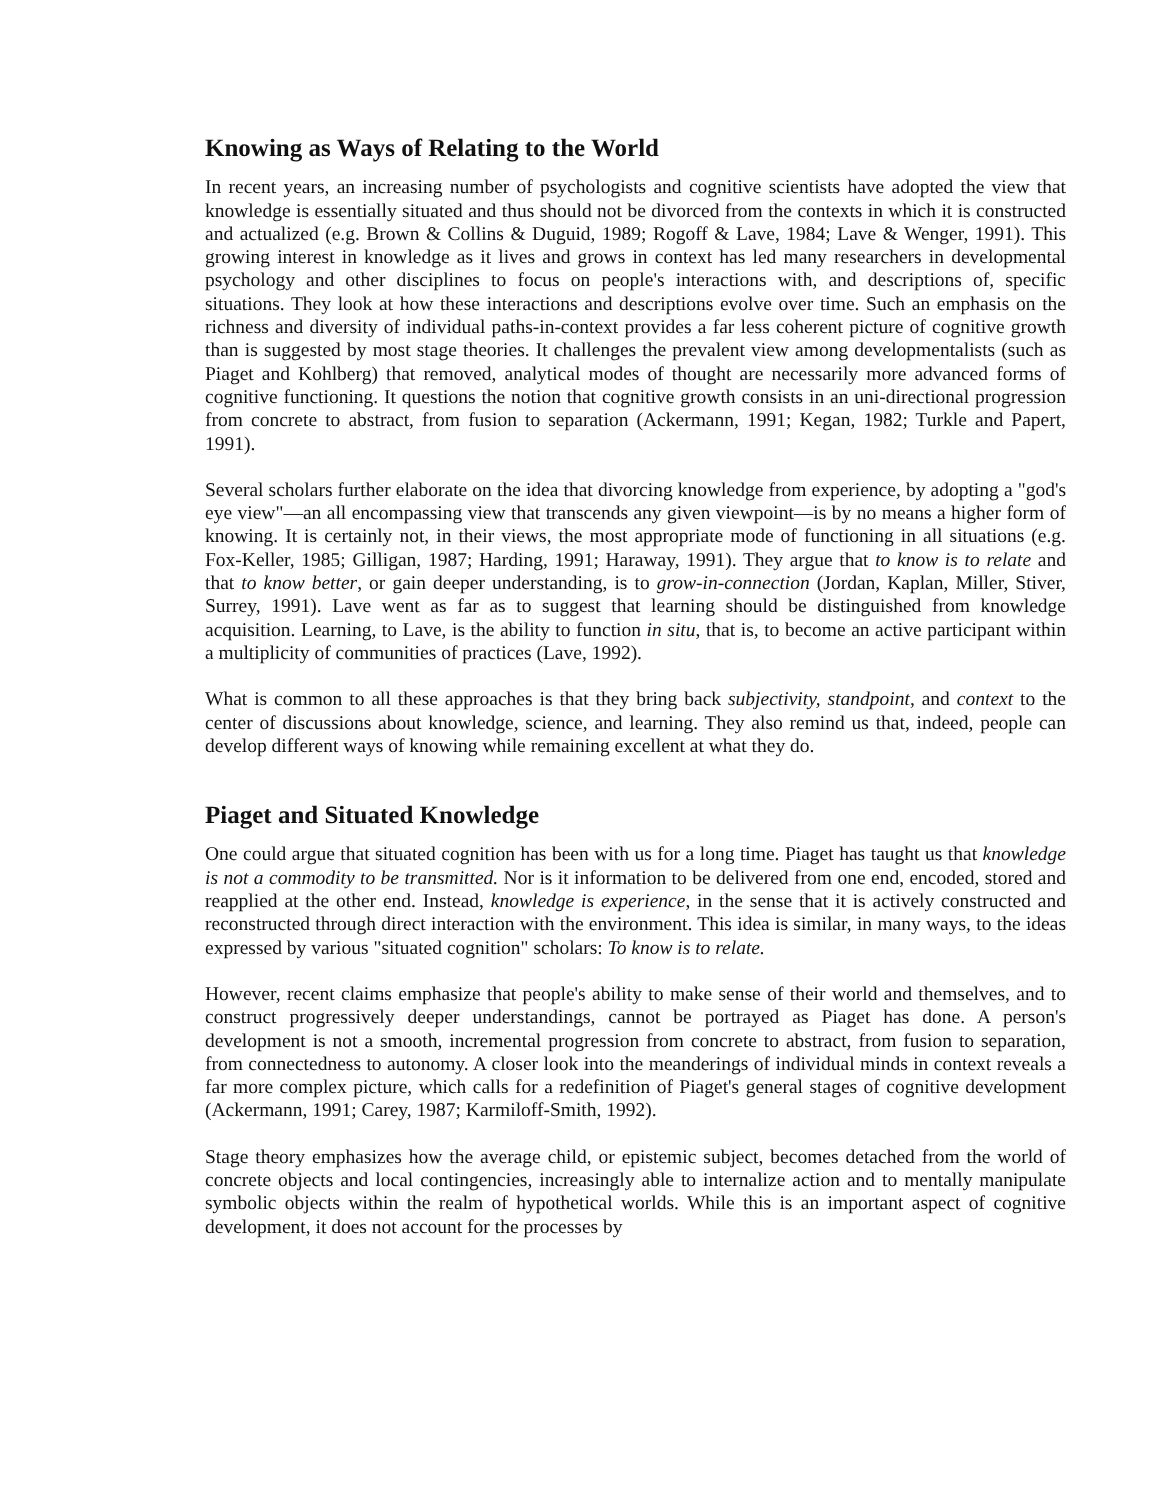Knowing as Ways of Relating to the World
In recent years, an increasing number of psychologists and cognitive scientists have adopted the view that knowledge is essentially situated and thus should not be divorced from the contexts in which it is constructed and actualized (e.g. Brown & Collins & Duguid, 1989; Rogoff & Lave, 1984; Lave & Wenger, 1991). This growing interest in knowledge as it lives and grows in context has led many researchers in developmental psychology and other disciplines to focus on people's interactions with, and descriptions of, specific situations. They look at how these interactions and descriptions evolve over time. Such an emphasis on the richness and diversity of individual paths-in-context provides a far less coherent picture of cognitive growth than is suggested by most stage theories. It challenges the prevalent view among developmentalists (such as Piaget and Kohlberg) that removed, analytical modes of thought are necessarily more advanced forms of cognitive functioning. It questions the notion that cognitive growth consists in an uni-directional progression from concrete to abstract, from fusion to separation (Ackermann, 1991; Kegan, 1982; Turkle and Papert, 1991).
Several scholars further elaborate on the idea that divorcing knowledge from experience, by adopting a "god's eye view"—an all encompassing view that transcends any given viewpoint—is by no means a higher form of knowing. It is certainly not, in their views, the most appropriate mode of functioning in all situations (e.g. Fox-Keller, 1985; Gilligan, 1987; Harding, 1991; Haraway, 1991). They argue that to know is to relate and that to know better, or gain deeper understanding, is to grow-in-connection (Jordan, Kaplan, Miller, Stiver, Surrey, 1991). Lave went as far as to suggest that learning should be distinguished from knowledge acquisition. Learning, to Lave, is the ability to function in situ, that is, to become an active participant within a multiplicity of communities of practices (Lave, 1992).
What is common to all these approaches is that they bring back subjectivity, standpoint, and context to the center of discussions about knowledge, science, and learning. They also remind us that, indeed, people can develop different ways of knowing while remaining excellent at what they do.
Piaget and Situated Knowledge
One could argue that situated cognition has been with us for a long time. Piaget has taught us that knowledge is not a commodity to be transmitted. Nor is it information to be delivered from one end, encoded, stored and reapplied at the other end. Instead, knowledge is experience, in the sense that it is actively constructed and reconstructed through direct interaction with the environment. This idea is similar, in many ways, to the ideas expressed by various "situated cognition" scholars: To know is to relate.
However, recent claims emphasize that people's ability to make sense of their world and themselves, and to construct progressively deeper understandings, cannot be portrayed as Piaget has done. A person's development is not a smooth, incremental progression from concrete to abstract, from fusion to separation, from connectedness to autonomy. A closer look into the meanderings of individual minds in context reveals a far more complex picture, which calls for a redefinition of Piaget's general stages of cognitive development (Ackermann, 1991; Carey, 1987; Karmiloff-Smith, 1992).
Stage theory emphasizes how the average child, or epistemic subject, becomes detached from the world of concrete objects and local contingencies, increasingly able to internalize action and to mentally manipulate symbolic objects within the realm of hypothetical worlds. While this is an important aspect of cognitive development, it does not account for the processes by